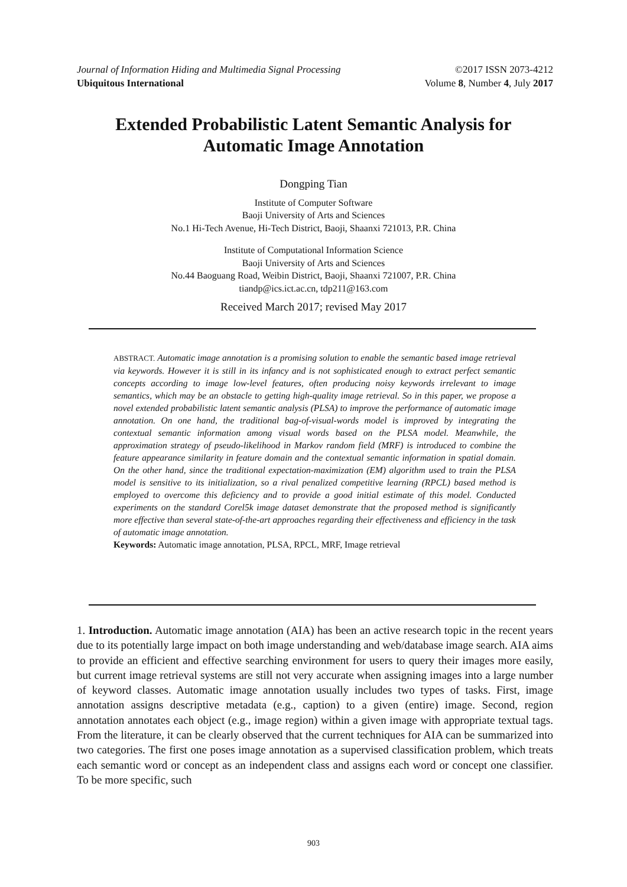Journal of Information Hiding and Multimedia Signal Processing ©2017 ISSN 2073-4212
Ubiquitous International Volume 8, Number 4, July 2017
Extended Probabilistic Latent Semantic Analysis for
Automatic Image Annotation
Dongping Tian
Institute of Computer Software
Baoji University of Arts and Sciences
No.1 Hi-Tech Avenue, Hi-Tech District, Baoji, Shaanxi 721013, P.R. China
Institute of Computational Information Science
Baoji University of Arts and Sciences
No.44 Baoguang Road, Weibin District, Baoji, Shaanxi 721007, P.R. China
tiandp@ics.ict.ac.cn, tdp211@163.com
Received March 2017; revised May 2017
ABSTRACT. Automatic image annotation is a promising solution to enable the semantic based image retrieval via keywords. However it is still in its infancy and is not sophisticated enough to extract perfect semantic concepts according to image low-level features, often producing noisy keywords irrelevant to image semantics, which may be an obstacle to getting high-quality image retrieval. So in this paper, we propose a novel extended probabilistic latent semantic analysis (PLSA) to improve the performance of automatic image annotation. On one hand, the traditional bag-of-visual-words model is improved by integrating the contextual semantic information among visual words based on the PLSA model. Meanwhile, the approximation strategy of pseudo-likelihood in Markov random field (MRF) is introduced to combine the feature appearance similarity in feature domain and the contextual semantic information in spatial domain. On the other hand, since the traditional expectation-maximization (EM) algorithm used to train the PLSA model is sensitive to its initialization, so a rival penalized competitive learning (RPCL) based method is employed to overcome this deficiency and to provide a good initial estimate of this model. Conducted experiments on the standard Corel5k image dataset demonstrate that the proposed method is significantly more effective than several state-of-the-art approaches regarding their effectiveness and efficiency in the task of automatic image annotation.
Keywords: Automatic image annotation, PLSA, RPCL, MRF, Image retrieval
1. Introduction. Automatic image annotation (AIA) has been an active research topic in the recent years due to its potentially large impact on both image understanding and web/database image search. AIA aims to provide an efficient and effective searching environment for users to query their images more easily, but current image retrieval systems are still not very accurate when assigning images into a large number of keyword classes. Automatic image annotation usually includes two types of tasks. First, image annotation assigns descriptive metadata (e.g., caption) to a given (entire) image. Second, region annotation annotates each object (e.g., image region) within a given image with appropriate textual tags. From the literature, it can be clearly observed that the current techniques for AIA can be summarized into two categories. The first one poses image annotation as a supervised classification problem, which treats each semantic word or concept as an independent class and assigns each word or concept one classifier. To be more specific, such
903